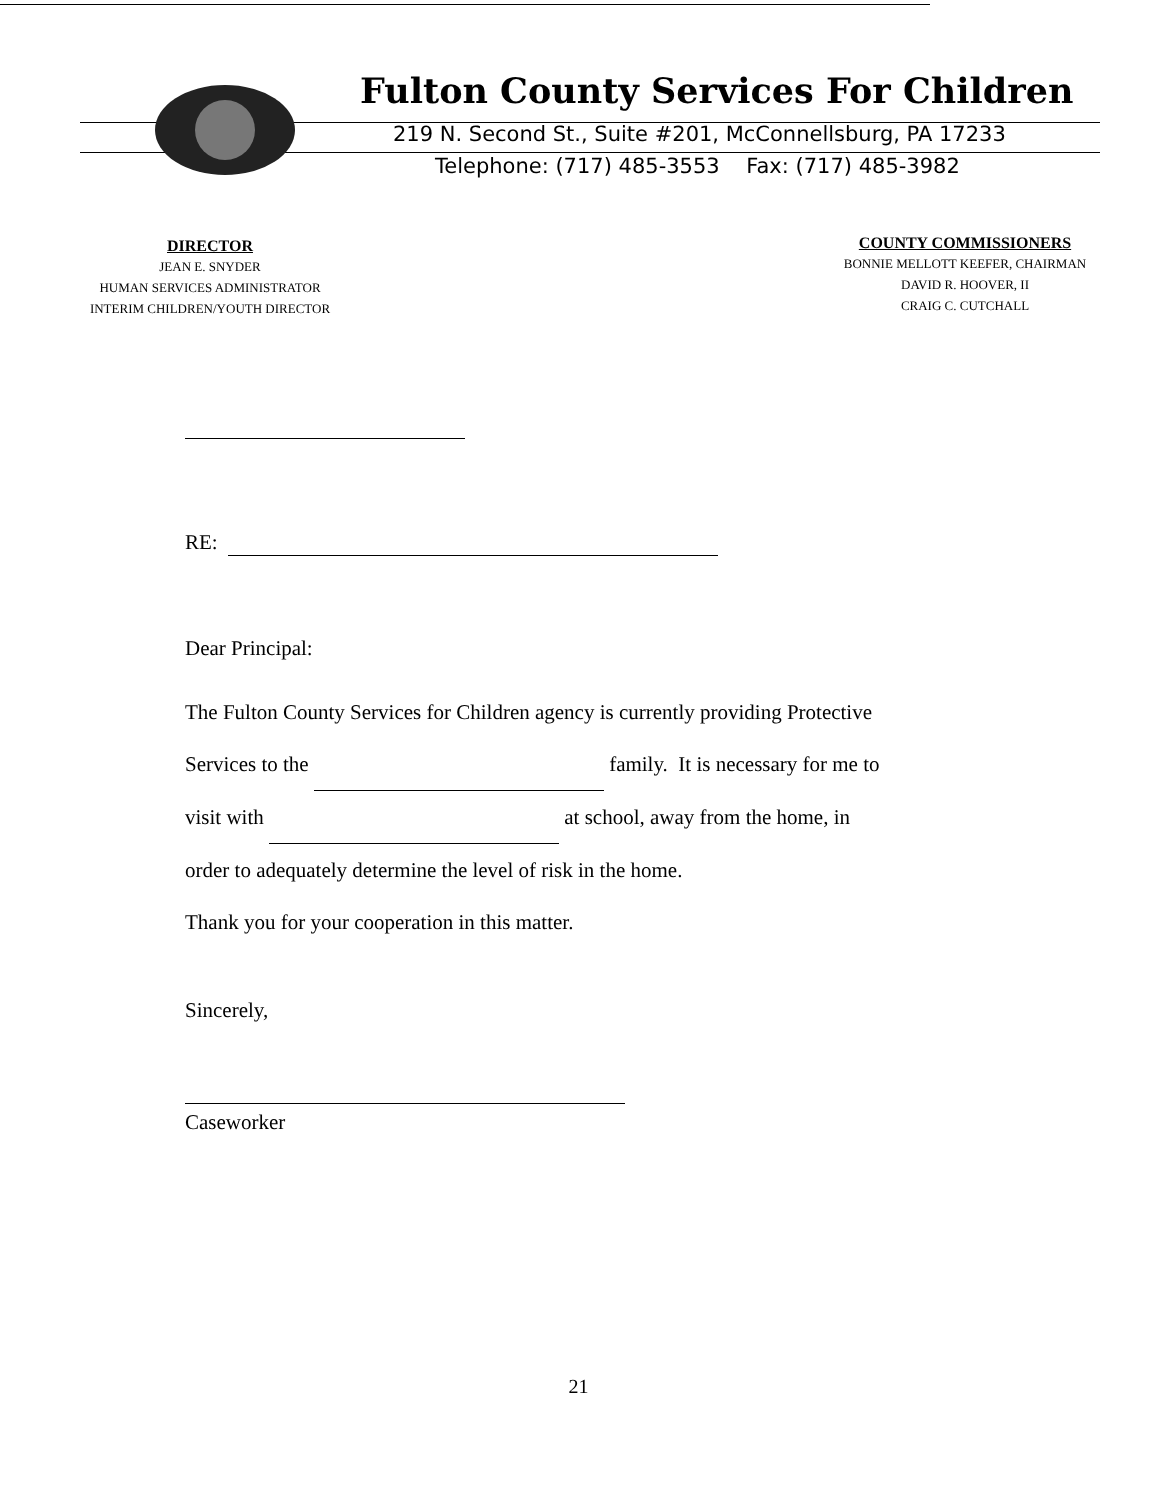Fulton County Services For Children
219 N. Second St., Suite #201, McConnellsburg, PA 17233
Telephone: (717) 485-3553 Fax: (717) 485-3982
DIRECTOR
JEAN E. SNYDER
HUMAN SERVICES ADMINISTRATOR
INTERIM CHILDREN/YOUTH DIRECTOR
COUNTY COMMISSIONERS
BONNIE MELLOTT KEEFER, CHAIRMAN
DAVID R. HOOVER, II
CRAIG C. CUTCHALL
RE:
Dear Principal:
The Fulton County Services for Children agency is currently providing Protective
Services to the family. It is necessary for me to
visit with at school, away from the home, in
order to adequately determine the level of risk in the home.
Thank you for your cooperation in this matter.
Sincerely,
Caseworker
21